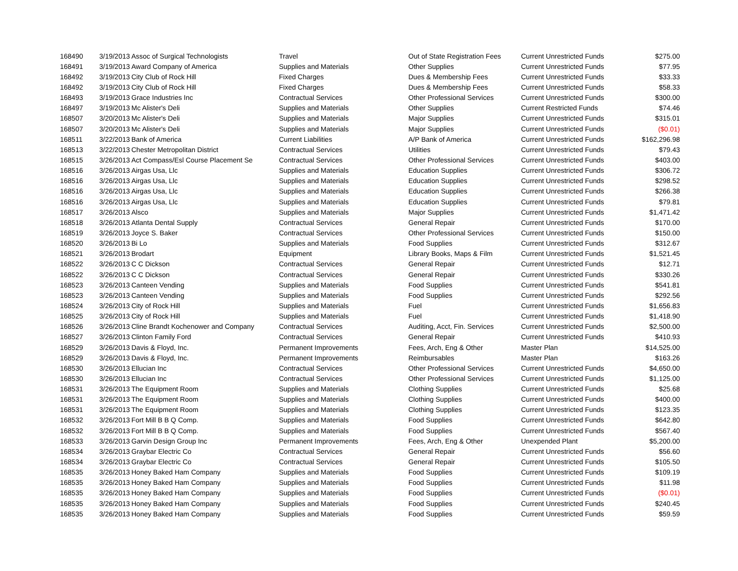| 168490 | 3/19/2013 | Assoc of Surgical Technologists | Travel | Out of State Registration Fees | Current Unrestricted Funds | $275.00 |
| 168491 | 3/19/2013 | Award Company of America | Supplies and Materials | Other Supplies | Current Unrestricted Funds | $77.95 |
| 168492 | 3/19/2013 | City Club of Rock Hill | Fixed Charges | Dues & Membership Fees | Current Unrestricted Funds | $33.33 |
| 168492 | 3/19/2013 | City Club of Rock Hill | Fixed Charges | Dues & Membership Fees | Current Unrestricted Funds | $58.33 |
| 168493 | 3/19/2013 | Grace Industries Inc | Contractual Services | Other Professional Services | Current Unrestricted Funds | $300.00 |
| 168497 | 3/19/2013 | Mc Alister's Deli | Supplies and Materials | Other Supplies | Current Restricted Funds | $74.46 |
| 168507 | 3/20/2013 | Mc Alister's Deli | Supplies and Materials | Major Supplies | Current Unrestricted Funds | $315.01 |
| 168507 | 3/20/2013 | Mc Alister's Deli | Supplies and Materials | Major Supplies | Current Unrestricted Funds | ($0.01) |
| 168511 | 3/22/2013 | Bank of America | Current Liabilities | A/P Bank of America | Current Unrestricted Funds | $162,296.98 |
| 168513 | 3/22/2013 | Chester Metropolitan District | Contractual Services | Utilities | Current Unrestricted Funds | $79.43 |
| 168515 | 3/26/2013 | Act Compass/Esl Course Placement Se | Contractual Services | Other Professional Services | Current Unrestricted Funds | $403.00 |
| 168516 | 3/26/2013 | Airgas Usa, Llc | Supplies and Materials | Education Supplies | Current Unrestricted Funds | $306.72 |
| 168516 | 3/26/2013 | Airgas Usa, Llc | Supplies and Materials | Education Supplies | Current Unrestricted Funds | $298.52 |
| 168516 | 3/26/2013 | Airgas Usa, Llc | Supplies and Materials | Education Supplies | Current Unrestricted Funds | $266.38 |
| 168516 | 3/26/2013 | Airgas Usa, Llc | Supplies and Materials | Education Supplies | Current Unrestricted Funds | $79.81 |
| 168517 | 3/26/2013 | Alsco | Supplies and Materials | Major Supplies | Current Unrestricted Funds | $1,471.42 |
| 168518 | 3/26/2013 | Atlanta Dental Supply | Contractual Services | General Repair | Current Unrestricted Funds | $170.00 |
| 168519 | 3/26/2013 | Joyce S. Baker | Contractual Services | Other Professional Services | Current Unrestricted Funds | $150.00 |
| 168520 | 3/26/2013 | Bi Lo | Supplies and Materials | Food Supplies | Current Unrestricted Funds | $312.67 |
| 168521 | 3/26/2013 | Brodart | Equipment | Library Books, Maps & Film | Current Unrestricted Funds | $1,521.45 |
| 168522 | 3/26/2013 | C C Dickson | Contractual Services | General Repair | Current Unrestricted Funds | $12.71 |
| 168522 | 3/26/2013 | C C Dickson | Contractual Services | General Repair | Current Unrestricted Funds | $330.26 |
| 168523 | 3/26/2013 | Canteen Vending | Supplies and Materials | Food Supplies | Current Unrestricted Funds | $541.81 |
| 168523 | 3/26/2013 | Canteen Vending | Supplies and Materials | Food Supplies | Current Unrestricted Funds | $292.56 |
| 168524 | 3/26/2013 | City of Rock Hill | Supplies and Materials | Fuel | Current Unrestricted Funds | $1,656.83 |
| 168525 | 3/26/2013 | City of Rock Hill | Supplies and Materials | Fuel | Current Unrestricted Funds | $1,418.90 |
| 168526 | 3/26/2013 | Cline Brandt Kochenower and Company | Contractual Services | Auditing, Acct, Fin. Services | Current Unrestricted Funds | $2,500.00 |
| 168527 | 3/26/2013 | Clinton Family Ford | Contractual Services | General Repair | Current Unrestricted Funds | $410.93 |
| 168529 | 3/26/2013 | Davis & Floyd, Inc. | Permanent Improvements | Fees, Arch, Eng & Other | Master Plan | $14,525.00 |
| 168529 | 3/26/2013 | Davis & Floyd, Inc. | Permanent Improvements | Reimbursables | Master Plan | $163.26 |
| 168530 | 3/26/2013 | Ellucian Inc | Contractual Services | Other Professional Services | Current Unrestricted Funds | $4,650.00 |
| 168530 | 3/26/2013 | Ellucian Inc | Contractual Services | Other Professional Services | Current Unrestricted Funds | $1,125.00 |
| 168531 | 3/26/2013 | The Equipment Room | Supplies and Materials | Clothing Supplies | Current Unrestricted Funds | $25.68 |
| 168531 | 3/26/2013 | The Equipment Room | Supplies and Materials | Clothing Supplies | Current Unrestricted Funds | $400.00 |
| 168531 | 3/26/2013 | The Equipment Room | Supplies and Materials | Clothing Supplies | Current Unrestricted Funds | $123.35 |
| 168532 | 3/26/2013 | Fort Mill B B Q Comp. | Supplies and Materials | Food Supplies | Current Unrestricted Funds | $642.80 |
| 168532 | 3/26/2013 | Fort Mill B B Q Comp. | Supplies and Materials | Food Supplies | Current Unrestricted Funds | $567.40 |
| 168533 | 3/26/2013 | Garvin Design Group Inc | Permanent Improvements | Fees, Arch, Eng & Other | Unexpended Plant | $5,200.00 |
| 168534 | 3/26/2013 | Graybar Electric Co | Contractual Services | General Repair | Current Unrestricted Funds | $56.60 |
| 168534 | 3/26/2013 | Graybar Electric Co | Contractual Services | General Repair | Current Unrestricted Funds | $105.50 |
| 168535 | 3/26/2013 | Honey Baked Ham Company | Supplies and Materials | Food Supplies | Current Unrestricted Funds | $109.19 |
| 168535 | 3/26/2013 | Honey Baked Ham Company | Supplies and Materials | Food Supplies | Current Unrestricted Funds | $11.98 |
| 168535 | 3/26/2013 | Honey Baked Ham Company | Supplies and Materials | Food Supplies | Current Unrestricted Funds | ($0.01) |
| 168535 | 3/26/2013 | Honey Baked Ham Company | Supplies and Materials | Food Supplies | Current Unrestricted Funds | $240.45 |
| 168535 | 3/26/2013 | Honey Baked Ham Company | Supplies and Materials | Food Supplies | Current Unrestricted Funds | $59.59 |